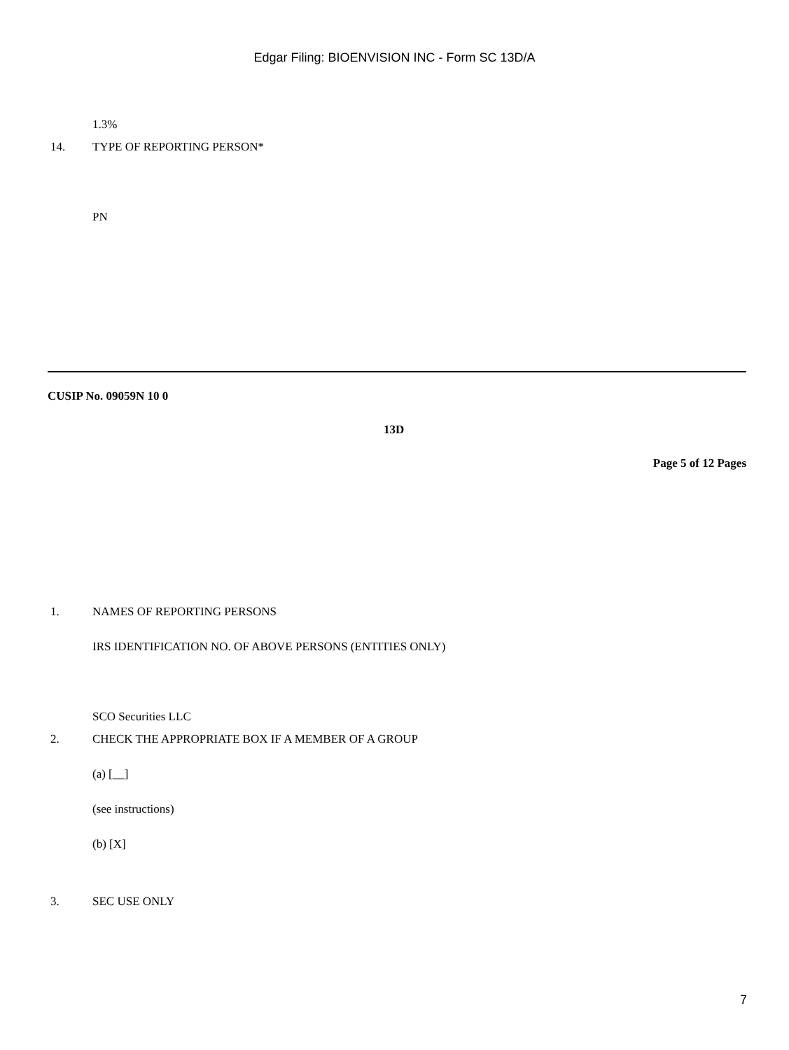Edgar Filing: BIOENVISION INC - Form SC 13D/A
1.3%
14. TYPE OF REPORTING PERSON*
PN
CUSIP No. 09059N 10 0
13D
Page 5 of 12 Pages
1. NAMES OF REPORTING PERSONS
IRS IDENTIFICATION NO. OF ABOVE PERSONS (ENTITIES ONLY)
SCO Securities LLC
2. CHECK THE APPROPRIATE BOX IF A MEMBER OF A GROUP
(a) [__]
(see instructions)
(b) [X]
3. SEC USE ONLY
7